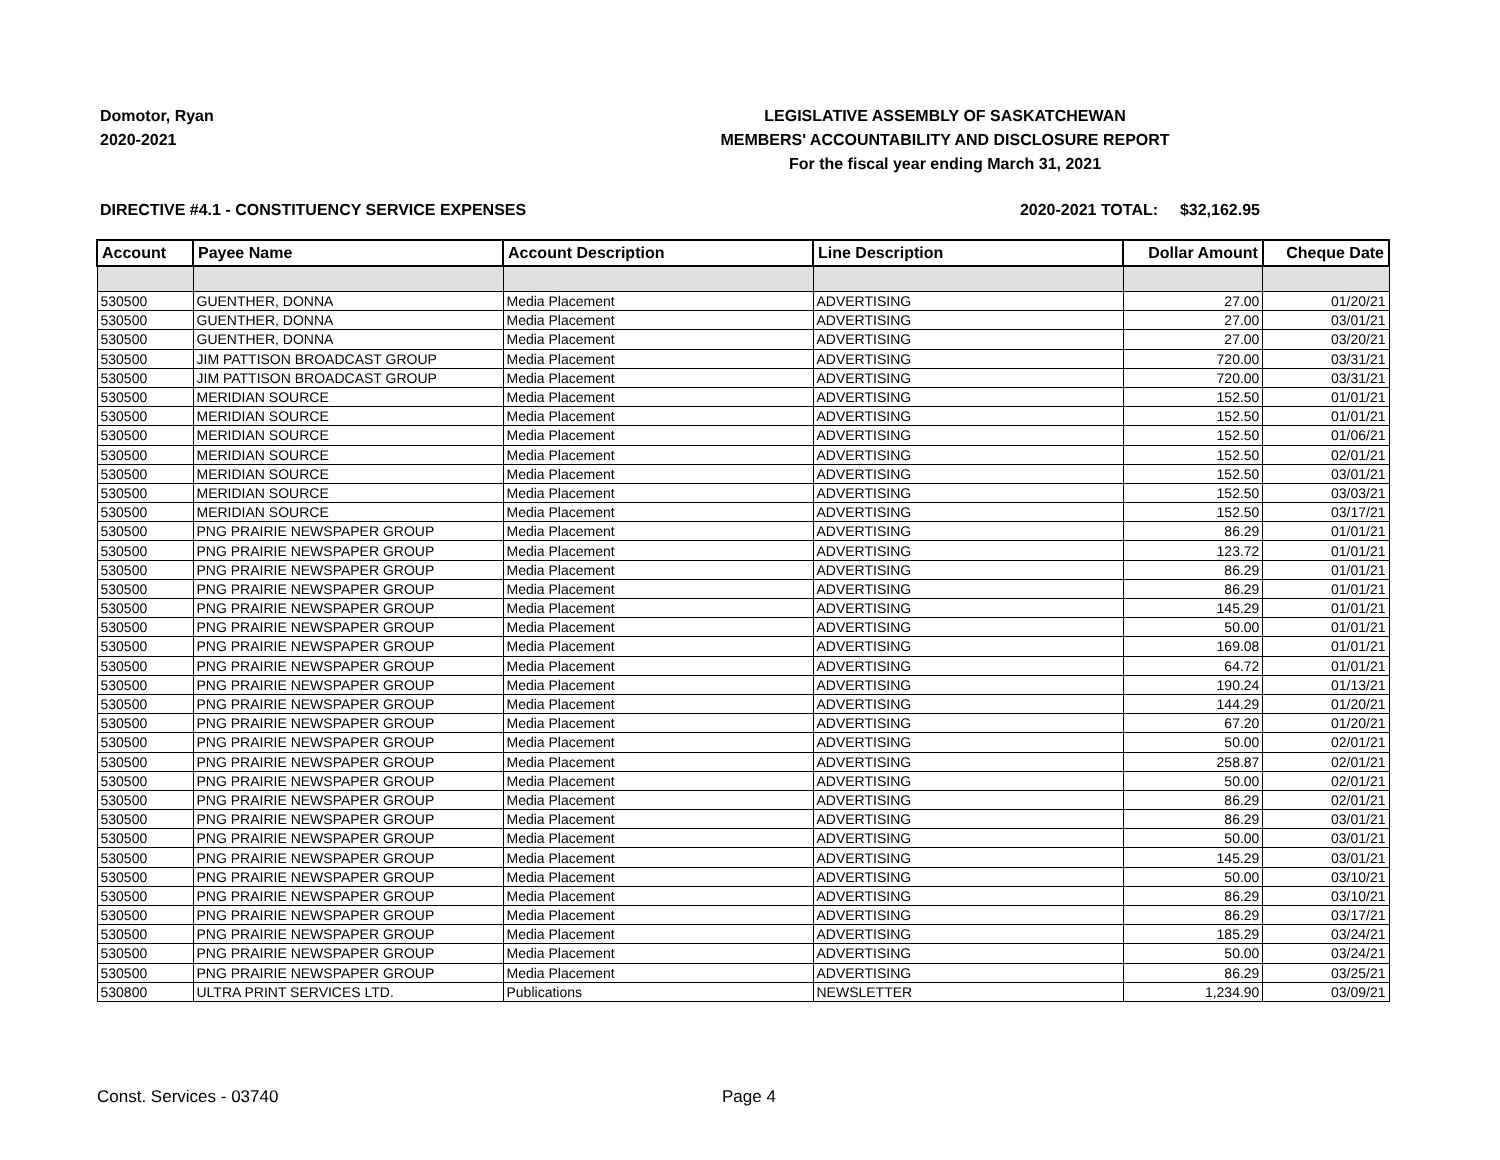Domotor, Ryan
2020-2021
LEGISLATIVE ASSEMBLY OF SASKATCHEWAN
MEMBERS' ACCOUNTABILITY AND DISCLOSURE REPORT
For the fiscal year ending March 31, 2021
DIRECTIVE #4.1 - CONSTITUENCY SERVICE EXPENSES
2020-2021 TOTAL: $32,162.95
| Account | Payee Name | Account Description | Line Description | Dollar Amount | Cheque Date |
| --- | --- | --- | --- | --- | --- |
| 530500 | GUENTHER, DONNA | Media Placement | ADVERTISING | 27.00 | 01/20/21 |
| 530500 | GUENTHER, DONNA | Media Placement | ADVERTISING | 27.00 | 03/01/21 |
| 530500 | GUENTHER, DONNA | Media Placement | ADVERTISING | 27.00 | 03/20/21 |
| 530500 | JIM PATTISON BROADCAST GROUP | Media Placement | ADVERTISING | 720.00 | 03/31/21 |
| 530500 | JIM PATTISON BROADCAST GROUP | Media Placement | ADVERTISING | 720.00 | 03/31/21 |
| 530500 | MERIDIAN SOURCE | Media Placement | ADVERTISING | 152.50 | 01/01/21 |
| 530500 | MERIDIAN SOURCE | Media Placement | ADVERTISING | 152.50 | 01/01/21 |
| 530500 | MERIDIAN SOURCE | Media Placement | ADVERTISING | 152.50 | 01/06/21 |
| 530500 | MERIDIAN SOURCE | Media Placement | ADVERTISING | 152.50 | 02/01/21 |
| 530500 | MERIDIAN SOURCE | Media Placement | ADVERTISING | 152.50 | 03/01/21 |
| 530500 | MERIDIAN SOURCE | Media Placement | ADVERTISING | 152.50 | 03/03/21 |
| 530500 | MERIDIAN SOURCE | Media Placement | ADVERTISING | 152.50 | 03/17/21 |
| 530500 | PNG PRAIRIE NEWSPAPER GROUP | Media Placement | ADVERTISING | 86.29 | 01/01/21 |
| 530500 | PNG PRAIRIE NEWSPAPER GROUP | Media Placement | ADVERTISING | 123.72 | 01/01/21 |
| 530500 | PNG PRAIRIE NEWSPAPER GROUP | Media Placement | ADVERTISING | 86.29 | 01/01/21 |
| 530500 | PNG PRAIRIE NEWSPAPER GROUP | Media Placement | ADVERTISING | 86.29 | 01/01/21 |
| 530500 | PNG PRAIRIE NEWSPAPER GROUP | Media Placement | ADVERTISING | 145.29 | 01/01/21 |
| 530500 | PNG PRAIRIE NEWSPAPER GROUP | Media Placement | ADVERTISING | 50.00 | 01/01/21 |
| 530500 | PNG PRAIRIE NEWSPAPER GROUP | Media Placement | ADVERTISING | 169.08 | 01/01/21 |
| 530500 | PNG PRAIRIE NEWSPAPER GROUP | Media Placement | ADVERTISING | 64.72 | 01/01/21 |
| 530500 | PNG PRAIRIE NEWSPAPER GROUP | Media Placement | ADVERTISING | 190.24 | 01/13/21 |
| 530500 | PNG PRAIRIE NEWSPAPER GROUP | Media Placement | ADVERTISING | 144.29 | 01/20/21 |
| 530500 | PNG PRAIRIE NEWSPAPER GROUP | Media Placement | ADVERTISING | 67.20 | 01/20/21 |
| 530500 | PNG PRAIRIE NEWSPAPER GROUP | Media Placement | ADVERTISING | 50.00 | 02/01/21 |
| 530500 | PNG PRAIRIE NEWSPAPER GROUP | Media Placement | ADVERTISING | 258.87 | 02/01/21 |
| 530500 | PNG PRAIRIE NEWSPAPER GROUP | Media Placement | ADVERTISING | 50.00 | 02/01/21 |
| 530500 | PNG PRAIRIE NEWSPAPER GROUP | Media Placement | ADVERTISING | 86.29 | 02/01/21 |
| 530500 | PNG PRAIRIE NEWSPAPER GROUP | Media Placement | ADVERTISING | 86.29 | 03/01/21 |
| 530500 | PNG PRAIRIE NEWSPAPER GROUP | Media Placement | ADVERTISING | 50.00 | 03/01/21 |
| 530500 | PNG PRAIRIE NEWSPAPER GROUP | Media Placement | ADVERTISING | 145.29 | 03/01/21 |
| 530500 | PNG PRAIRIE NEWSPAPER GROUP | Media Placement | ADVERTISING | 50.00 | 03/10/21 |
| 530500 | PNG PRAIRIE NEWSPAPER GROUP | Media Placement | ADVERTISING | 86.29 | 03/10/21 |
| 530500 | PNG PRAIRIE NEWSPAPER GROUP | Media Placement | ADVERTISING | 86.29 | 03/17/21 |
| 530500 | PNG PRAIRIE NEWSPAPER GROUP | Media Placement | ADVERTISING | 185.29 | 03/24/21 |
| 530500 | PNG PRAIRIE NEWSPAPER GROUP | Media Placement | ADVERTISING | 50.00 | 03/24/21 |
| 530500 | PNG PRAIRIE NEWSPAPER GROUP | Media Placement | ADVERTISING | 86.29 | 03/25/21 |
| 530800 | ULTRA PRINT SERVICES LTD. | Publications | NEWSLETTER | 1,234.90 | 03/09/21 |
Const. Services - 03740 Page 4